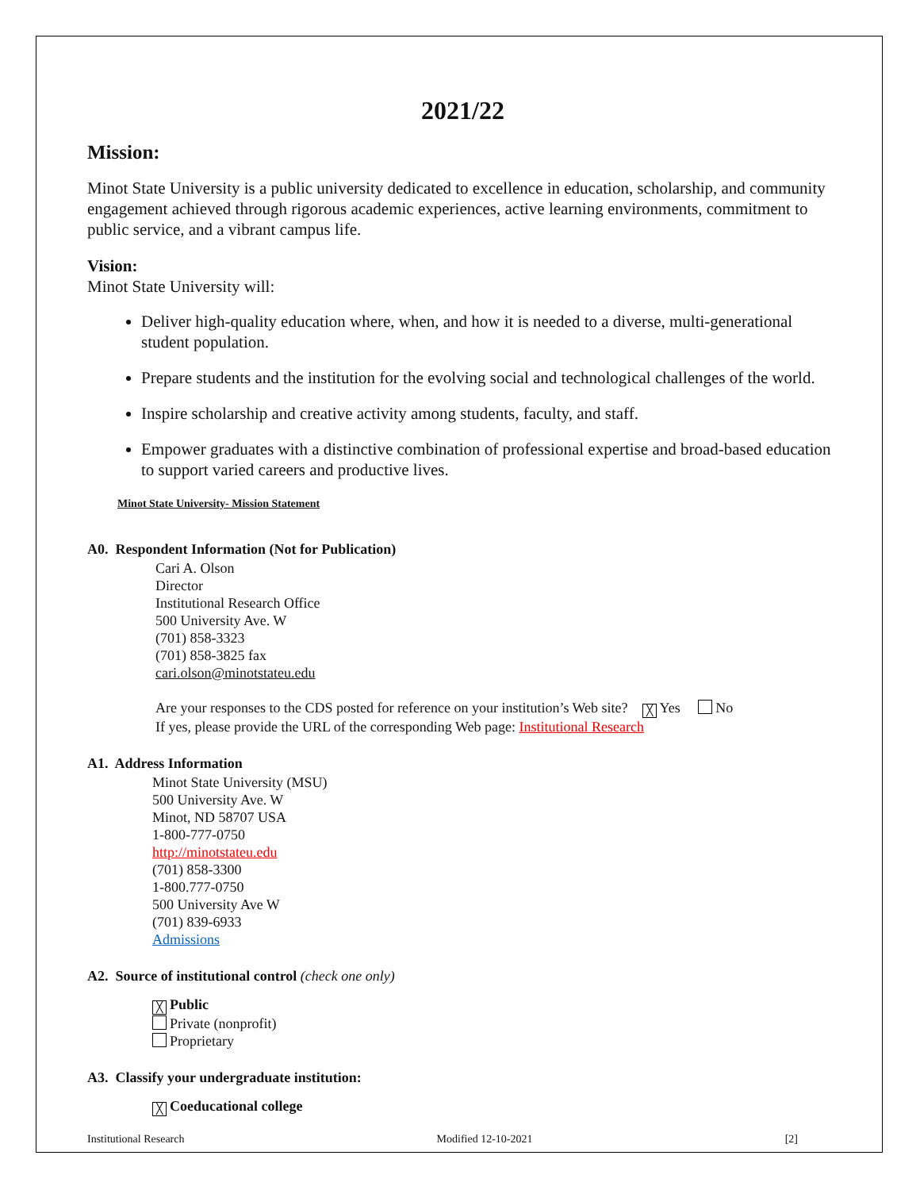2021/22
Mission:
Minot State University is a public university dedicated to excellence in education, scholarship, and community engagement achieved through rigorous academic experiences, active learning environments, commitment to public service, and a vibrant campus life.
Vision:
Minot State University will:
Deliver high-quality education where, when, and how it is needed to a diverse, multi-generational student population.
Prepare students and the institution for the evolving social and technological challenges of the world.
Inspire scholarship and creative activity among students, faculty, and staff.
Empower graduates with a distinctive combination of professional expertise and broad-based education to support varied careers and productive lives.
Minot State University- Mission Statement
A0. Respondent Information (Not for Publication)
Cari A. Olson
Director
Institutional Research Office
500 University Ave. W
(701) 858-3323
(701) 858-3825 fax
cari.olson@minotstateu.edu
Are your responses to the CDS posted for reference on your institution’s Web site? ╳ Yes No
If yes, please provide the URL of the corresponding Web page: Institutional Research
A1. Address Information
Minot State University (MSU)
500 University Ave. W
Minot, ND 58707 USA
1-800-777-0750
http://minotstateu.edu
(701) 858-3300
1-800.777-0750
500 University Ave W
(701) 839-6933
Admissions
A2. Source of institutional control (check one only)
╳ Public
Private (nonprofit)
Proprietary
A3. Classify your undergraduate institution:
╳ Coeducational college
Institutional Research Modified 12-10-2021 [2]